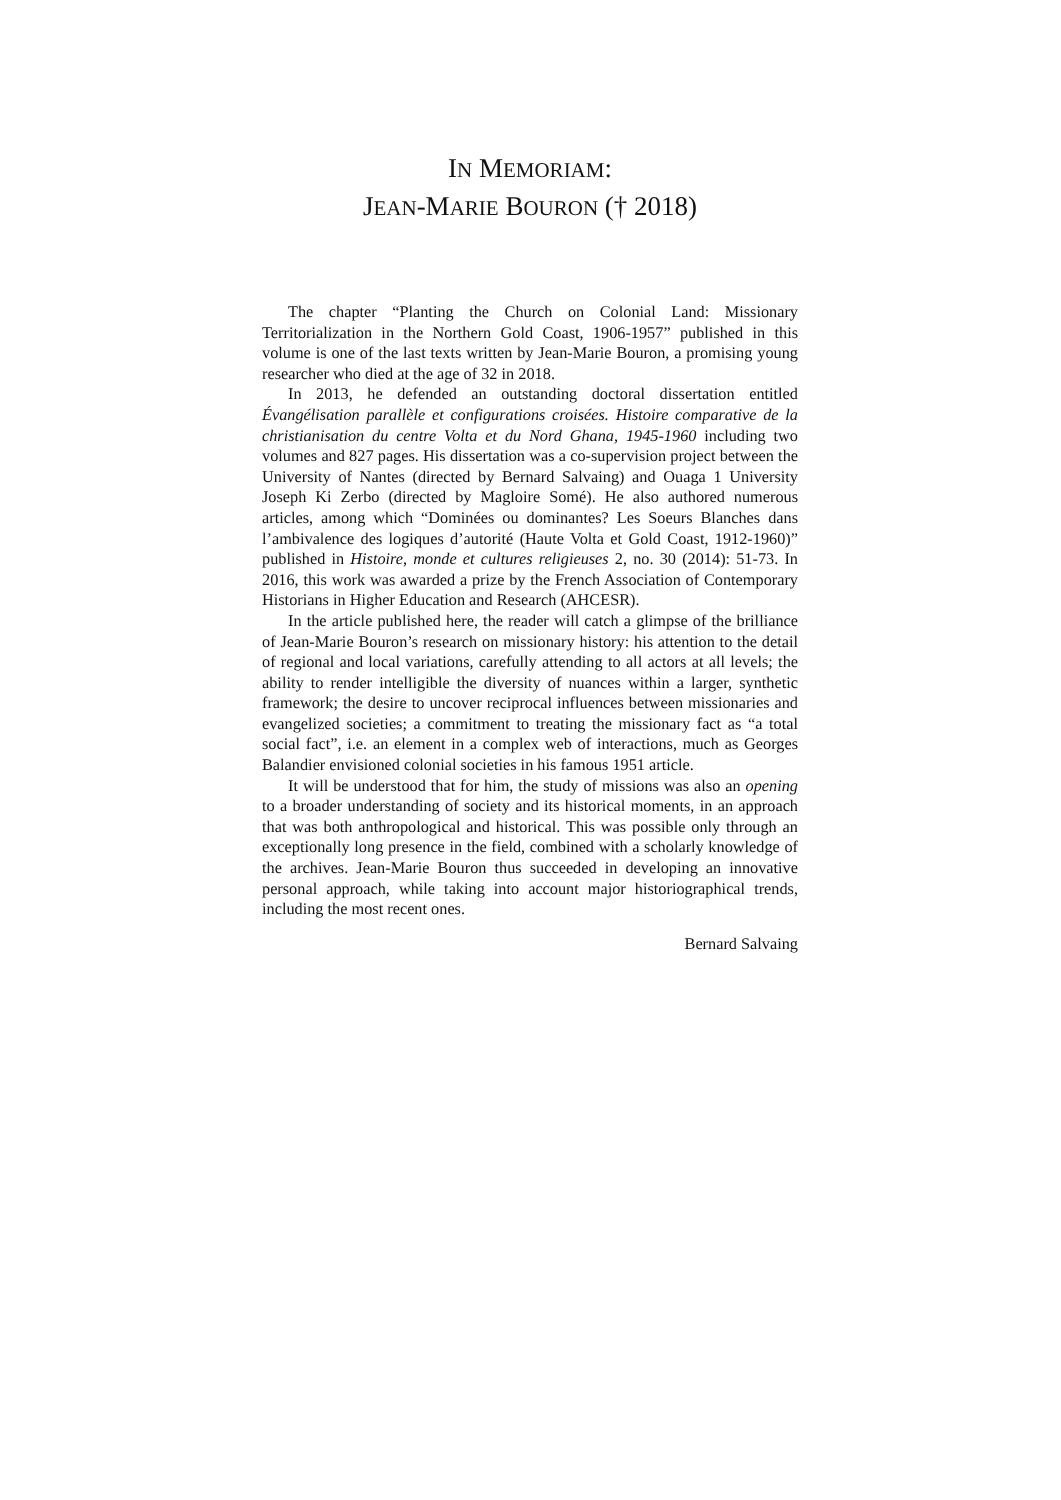IN MEMORIAM:
JEAN-MARIE BOURON († 2018)
The chapter “Planting the Church on Colonial Land: Missionary Territorialization in the Northern Gold Coast, 1906-1957” published in this volume is one of the last texts written by Jean-Marie Bouron, a promising young researcher who died at the age of 32 in 2018.
In 2013, he defended an outstanding doctoral dissertation entitled Évangélisation parallèle et configurations croisées. Histoire comparative de la christianisation du centre Volta et du Nord Ghana, 1945-1960 including two volumes and 827 pages. His dissertation was a co-supervision project between the University of Nantes (directed by Bernard Salvaing) and Ouaga 1 University Joseph Ki Zerbo (directed by Magloire Somé). He also authored numerous articles, among which “Dominées ou dominantes? Les Soeurs Blanches dans l’ambivalence des logiques d’autorité (Haute Volta et Gold Coast, 1912-1960)” published in Histoire, monde et cultures religieuses 2, no. 30 (2014): 51-73. In 2016, this work was awarded a prize by the French Association of Contemporary Historians in Higher Education and Research (AHCESR).
In the article published here, the reader will catch a glimpse of the brilliance of Jean-Marie Bouron’s research on missionary history: his attention to the detail of regional and local variations, carefully attending to all actors at all levels; the ability to render intelligible the diversity of nuances within a larger, synthetic framework; the desire to uncover reciprocal influences between missionaries and evangelized societies; a commitment to treating the missionary fact as “a total social fact”, i.e. an element in a complex web of interactions, much as Georges Balandier envisioned colonial societies in his famous 1951 article.
It will be understood that for him, the study of missions was also an opening to a broader understanding of society and its historical moments, in an approach that was both anthropological and historical. This was possible only through an exceptionally long presence in the field, combined with a scholarly knowledge of the archives. Jean-Marie Bouron thus succeeded in developing an innovative personal approach, while taking into account major historiographical trends, including the most recent ones.
Bernard Salvaing